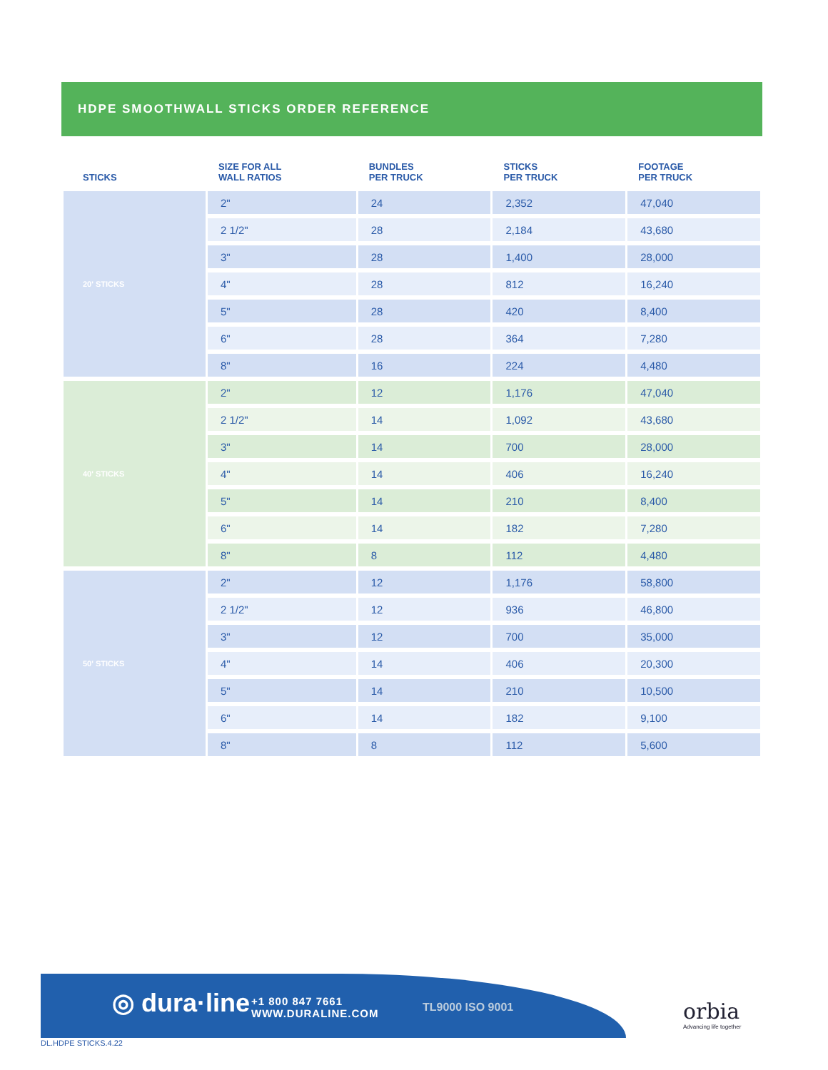HDPE SMOOTHWALL STICKS ORDER REFERENCE
| STICKS | SIZE FOR ALL WALL RATIOS | BUNDLES PER TRUCK | STICKS PER TRUCK | FOOTAGE PER TRUCK |
| --- | --- | --- | --- | --- |
| 20' STICKS | 2" | 24 | 2,352 | 47,040 |
| | 2 1/2" | 28 | 2,184 | 43,680 |
| | 3" | 28 | 1,400 | 28,000 |
| | 4" | 28 | 812 | 16,240 |
| | 5" | 28 | 420 | 8,400 |
| | 6" | 28 | 364 | 7,280 |
| | 8" | 16 | 224 | 4,480 |
| 40' STICKS | 2" | 12 | 1,176 | 47,040 |
| | 2 1/2" | 14 | 1,092 | 43,680 |
| | 3" | 14 | 700 | 28,000 |
| | 4" | 14 | 406 | 16,240 |
| | 5" | 14 | 210 | 8,400 |
| | 6" | 14 | 182 | 7,280 |
| | 8" | 8 | 112 | 4,480 |
| 50' STICKS | 2" | 12 | 1,176 | 58,800 |
| | 2 1/2" | 12 | 936 | 46,800 |
| | 3" | 12 | 700 | 35,000 |
| | 4" | 14 | 406 | 20,300 |
| | 5" | 14 | 210 | 10,500 |
| | 6" | 14 | 182 | 9,100 |
| | 8" | 8 | 112 | 5,600 |
◎ dura·line
+1 800 847 7661
WWW.DURALINE.COM
TL9000 ISO 9001
orbia
Advancing life together
DL.HDPE STICKS.4.22